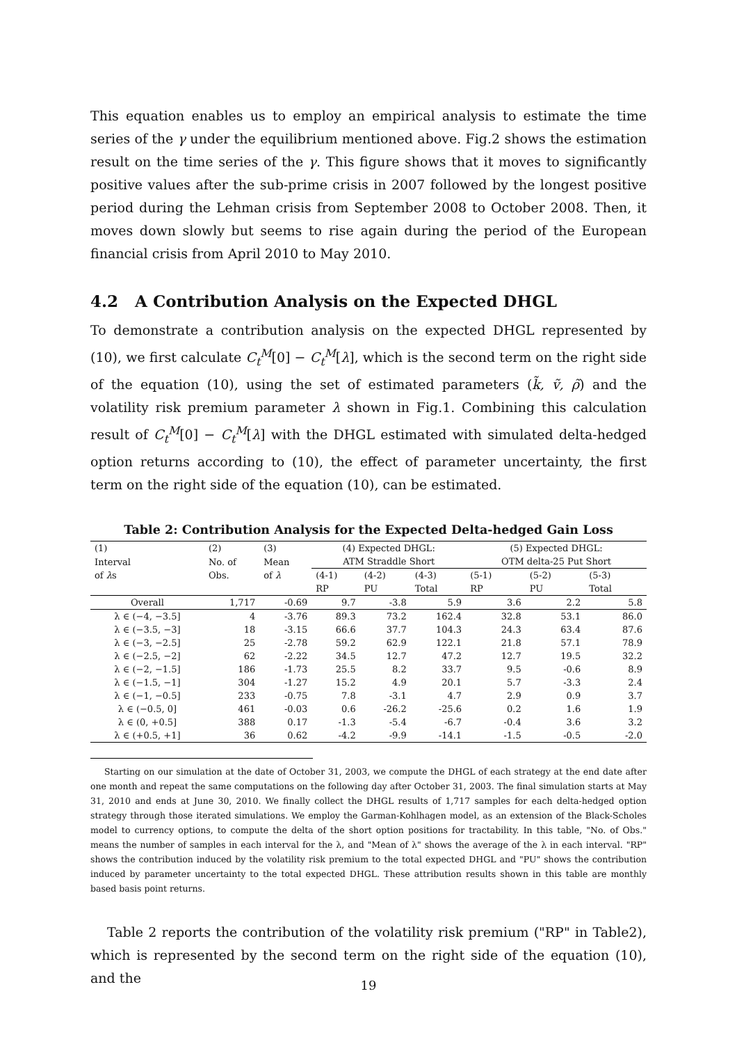This equation enables us to employ an empirical analysis to estimate the time series of the γ under the equilibrium mentioned above. Fig.2 shows the estimation result on the time series of the γ. This figure shows that it moves to significantly positive values after the sub-prime crisis in 2007 followed by the longest positive period during the Lehman crisis from September 2008 to October 2008. Then, it moves down slowly but seems to rise again during the period of the European financial crisis from April 2010 to May 2010.
4.2 A Contribution Analysis on the Expected DHGL
To demonstrate a contribution analysis on the expected DHGL represented by (10), we first calculate C<sub>t</sub><sup>M</sup>[0] − C<sub>t</sub><sup>M</sup>[λ], which is the second term on the right side of the equation (10), using the set of estimated parameters (k̃, ṽ, ρ̃) and the volatility risk premium parameter λ shown in Fig.1. Combining this calculation result of C<sub>t</sub><sup>M</sup>[0] − C<sub>t</sub><sup>M</sup>[λ] with the DHGL estimated with simulated delta-hedged option returns according to (10), the effect of parameter uncertainty, the first term on the right side of the equation (10), can be estimated.
Table 2: Contribution Analysis for the Expected Delta-hedged Gain Loss
| (1) | (2) | (3) | (4) Expected DHGL: | | | (5) Expected DHGL: | | |
| --- | --- | --- | --- | --- | --- | --- | --- | --- |
| Interval | No. of | Mean | ATM Straddle Short | | | OTM delta-25 Put Short | | |
| of λ s | Obs. | of λ | (4-1) | (4-2) | (4-3) | (5-1) | (5-2) | (5-3) |
| | | | RP | PU | Total | RP | PU | Total |
| Overall | 1,717 | -0.69 | 9.7 | -3.8 | 5.9 | 3.6 | 2.2 | 5.8 |
| λ ∈ (−4, −3.5] | 4 | -3.76 | 89.3 | 73.2 | 162.4 | 32.8 | 53.1 | 86.0 |
| λ ∈ (−3.5, −3] | 18 | -3.15 | 66.6 | 37.7 | 104.3 | 24.3 | 63.4 | 87.6 |
| λ ∈ (−3, −2.5] | 25 | -2.78 | 59.2 | 62.9 | 122.1 | 21.8 | 57.1 | 78.9 |
| λ ∈ (−2.5, −2] | 62 | -2.22 | 34.5 | 12.7 | 47.2 | 12.7 | 19.5 | 32.2 |
| λ ∈ (−2, −1.5] | 186 | -1.73 | 25.5 | 8.2 | 33.7 | 9.5 | -0.6 | 8.9 |
| λ ∈ (−1.5, −1] | 304 | -1.27 | 15.2 | 4.9 | 20.1 | 5.7 | -3.3 | 2.4 |
| λ ∈ (−1, −0.5] | 233 | -0.75 | 7.8 | -3.1 | 4.7 | 2.9 | 0.9 | 3.7 |
| λ ∈ (−0.5, 0] | 461 | -0.03 | 0.6 | -26.2 | -25.6 | 0.2 | 1.6 | 1.9 |
| λ ∈ (0, +0.5] | 388 | 0.17 | -1.3 | -5.4 | -6.7 | -0.4 | 3.6 | 3.2 |
| λ ∈ (+0.5, +1] | 36 | 0.62 | -4.2 | -9.9 | -14.1 | -1.5 | -0.5 | -2.0 |
Starting on our simulation at the date of October 31, 2003, we compute the DHGL of each strategy at the end date after one month and repeat the same computations on the following day after October 31, 2003. The final simulation starts at May 31, 2010 and ends at June 30, 2010. We finally collect the DHGL results of 1,717 samples for each delta-hedged option strategy through those iterated simulations. We employ the Garman-Kohlhagen model, as an extension of the Black-Scholes model to currency options, to compute the delta of the short option positions for tractability. In this table, "No. of Obs." means the number of samples in each interval for the λ, and "Mean of λ" shows the average of the λ in each interval. "RP" shows the contribution induced by the volatility risk premium to the total expected DHGL and "PU" shows the contribution induced by parameter uncertainty to the total expected DHGL. These attribution results shown in this table are monthly based basis point returns.
Table 2 reports the contribution of the volatility risk premium ("RP" in Table2), which is represented by the second term on the right side of the equation (10), and the
19